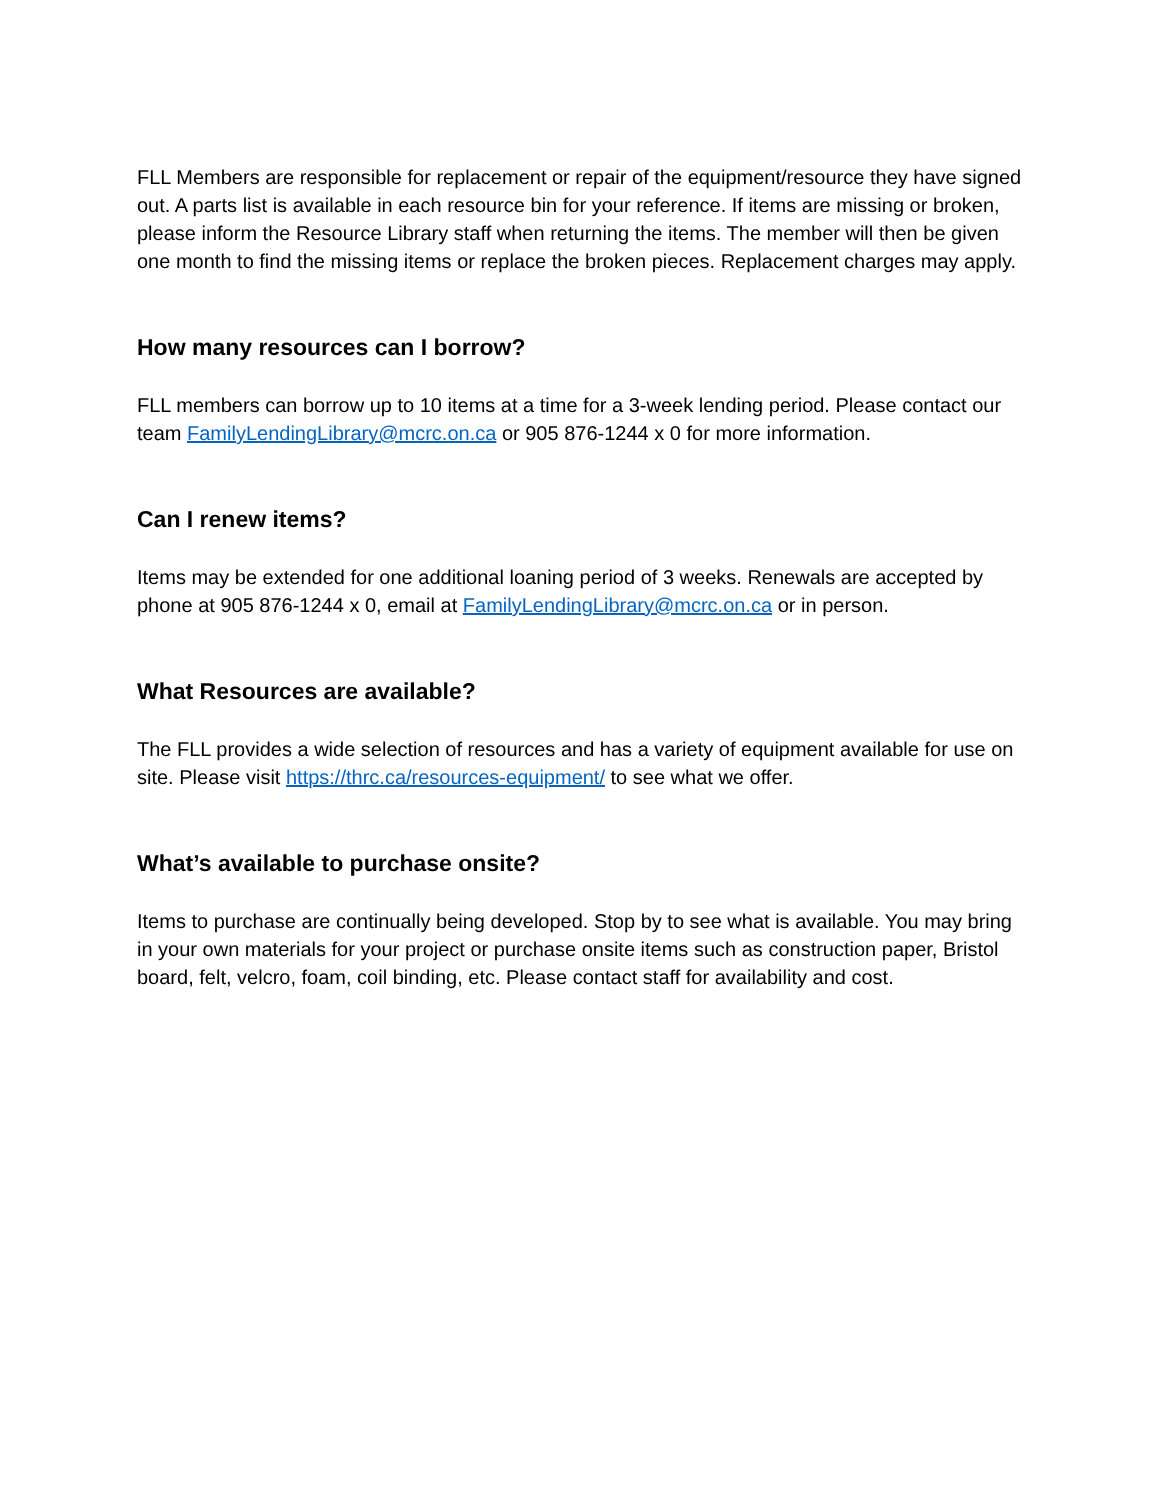FLL Members are responsible for replacement or repair of the equipment/resource they have signed out. A parts list is available in each resource bin for your reference. If items are missing or broken, please inform the Resource Library staff when returning the items. The member will then be given one month to find the missing items or replace the broken pieces. Replacement charges may apply.
How many resources can I borrow?
FLL members can borrow up to 10 items at a time for a 3-week lending period. Please contact our team FamilyLendingLibrary@mcrc.on.ca or 905 876-1244 x 0 for more information.
Can I renew items?
Items may be extended for one additional loaning period of 3 weeks. Renewals are accepted by phone at 905 876-1244 x 0, email at FamilyLendingLibrary@mcrc.on.ca or in person.
What Resources are available?
The FLL provides a wide selection of resources and has a variety of equipment available for use on site. Please visit https://thrc.ca/resources-equipment/ to see what we offer.
What’s available to purchase onsite?
Items to purchase are continually being developed. Stop by to see what is available. You may bring in your own materials for your project or purchase onsite items such as construction paper, Bristol board, felt, velcro, foam, coil binding, etc. Please contact staff for availability and cost.